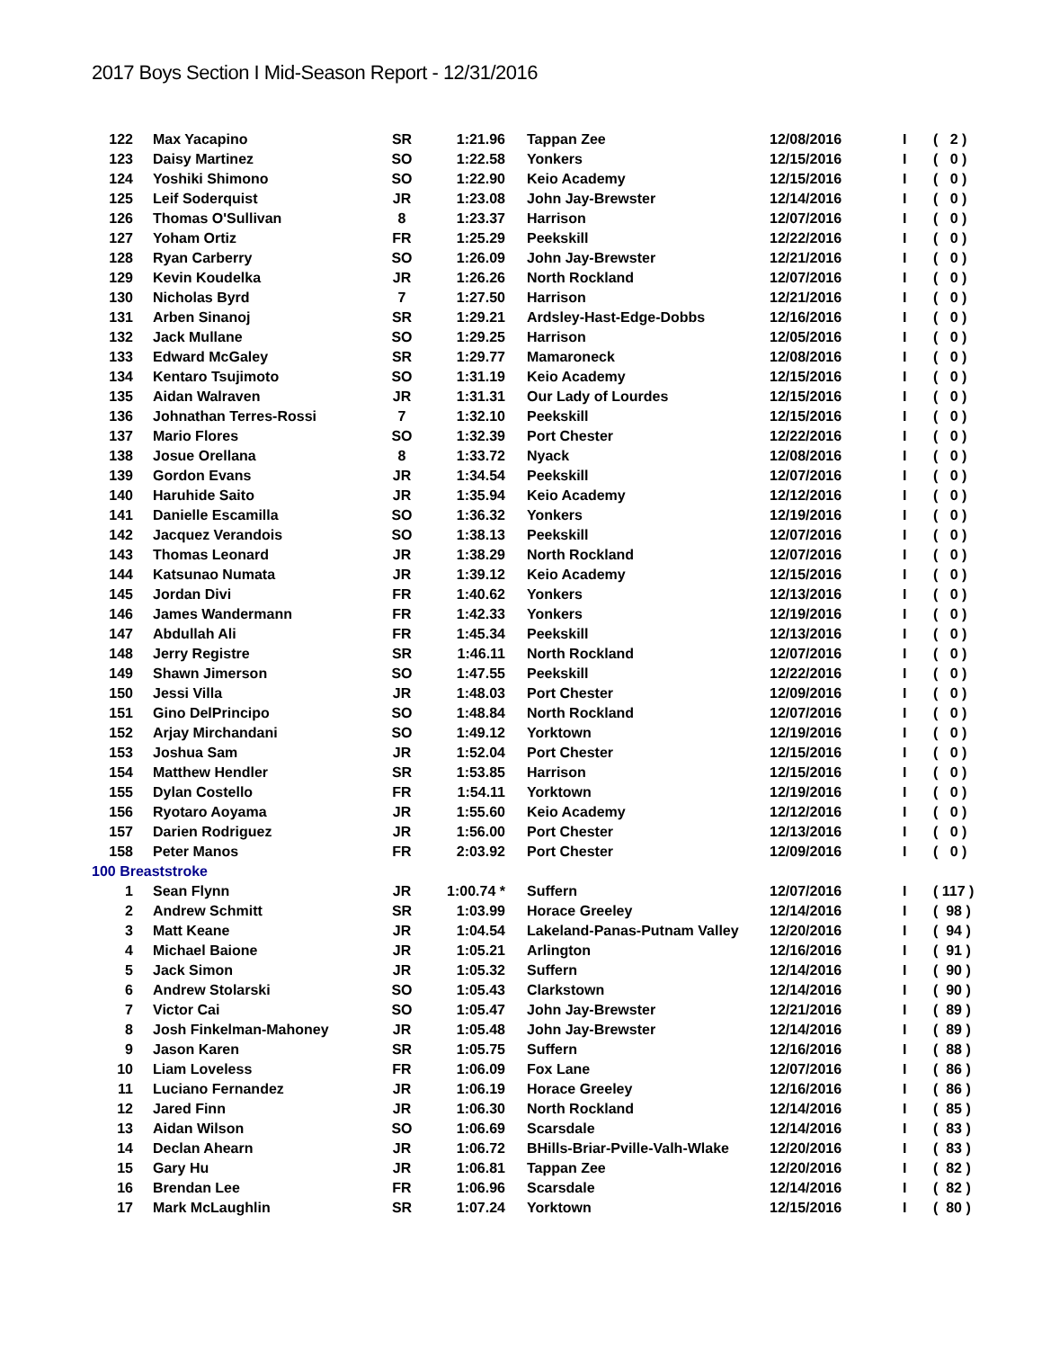2017 Boys Section I Mid-Season Report - 12/31/2016
| 122 | Max Yacapino | SR | 1:21.96 | Tappan Zee | 12/08/2016 | I | ( 2 ) |
| 123 | Daisy Martinez | SO | 1:22.58 | Yonkers | 12/15/2016 | I | ( 0 ) |
| 124 | Yoshiki Shimono | SO | 1:22.90 | Keio Academy | 12/15/2016 | I | ( 0 ) |
| 125 | Leif Soderquist | JR | 1:23.08 | John Jay-Brewster | 12/14/2016 | I | ( 0 ) |
| 126 | Thomas O'Sullivan | 8 | 1:23.37 | Harrison | 12/07/2016 | I | ( 0 ) |
| 127 | Yoham Ortiz | FR | 1:25.29 | Peekskill | 12/22/2016 | I | ( 0 ) |
| 128 | Ryan Carberry | SO | 1:26.09 | John Jay-Brewster | 12/21/2016 | I | ( 0 ) |
| 129 | Kevin Koudelka | JR | 1:26.26 | North Rockland | 12/07/2016 | I | ( 0 ) |
| 130 | Nicholas Byrd | 7 | 1:27.50 | Harrison | 12/21/2016 | I | ( 0 ) |
| 131 | Arben Sinanoj | SR | 1:29.21 | Ardsley-Hast-Edge-Dobbs | 12/16/2016 | I | ( 0 ) |
| 132 | Jack Mullane | SO | 1:29.25 | Harrison | 12/05/2016 | I | ( 0 ) |
| 133 | Edward McGaley | SR | 1:29.77 | Mamaroneck | 12/08/2016 | I | ( 0 ) |
| 134 | Kentaro Tsujimoto | SO | 1:31.19 | Keio Academy | 12/15/2016 | I | ( 0 ) |
| 135 | Aidan Walraven | JR | 1:31.31 | Our Lady of Lourdes | 12/15/2016 | I | ( 0 ) |
| 136 | Johnathan Terres-Rossi | 7 | 1:32.10 | Peekskill | 12/15/2016 | I | ( 0 ) |
| 137 | Mario Flores | SO | 1:32.39 | Port Chester | 12/22/2016 | I | ( 0 ) |
| 138 | Josue Orellana | 8 | 1:33.72 | Nyack | 12/08/2016 | I | ( 0 ) |
| 139 | Gordon Evans | JR | 1:34.54 | Peekskill | 12/07/2016 | I | ( 0 ) |
| 140 | Haruhide Saito | JR | 1:35.94 | Keio Academy | 12/12/2016 | I | ( 0 ) |
| 141 | Danielle Escamilla | SO | 1:36.32 | Yonkers | 12/19/2016 | I | ( 0 ) |
| 142 | Jacquez Verandois | SO | 1:38.13 | Peekskill | 12/07/2016 | I | ( 0 ) |
| 143 | Thomas Leonard | JR | 1:38.29 | North Rockland | 12/07/2016 | I | ( 0 ) |
| 144 | Katsunao Numata | JR | 1:39.12 | Keio Academy | 12/15/2016 | I | ( 0 ) |
| 145 | Jordan Divi | FR | 1:40.62 | Yonkers | 12/13/2016 | I | ( 0 ) |
| 146 | James Wandermann | FR | 1:42.33 | Yonkers | 12/19/2016 | I | ( 0 ) |
| 147 | Abdullah Ali | FR | 1:45.34 | Peekskill | 12/13/2016 | I | ( 0 ) |
| 148 | Jerry Registre | SR | 1:46.11 | North Rockland | 12/07/2016 | I | ( 0 ) |
| 149 | Shawn Jimerson | SO | 1:47.55 | Peekskill | 12/22/2016 | I | ( 0 ) |
| 150 | Jessi Villa | JR | 1:48.03 | Port Chester | 12/09/2016 | I | ( 0 ) |
| 151 | Gino DelPrincipo | SO | 1:48.84 | North Rockland | 12/07/2016 | I | ( 0 ) |
| 152 | Arjay Mirchandani | SO | 1:49.12 | Yorktown | 12/19/2016 | I | ( 0 ) |
| 153 | Joshua Sam | JR | 1:52.04 | Port Chester | 12/15/2016 | I | ( 0 ) |
| 154 | Matthew Hendler | SR | 1:53.85 | Harrison | 12/15/2016 | I | ( 0 ) |
| 155 | Dylan Costello | FR | 1:54.11 | Yorktown | 12/19/2016 | I | ( 0 ) |
| 156 | Ryotaro Aoyama | JR | 1:55.60 | Keio Academy | 12/12/2016 | I | ( 0 ) |
| 157 | Darien Rodriguez | JR | 1:56.00 | Port Chester | 12/13/2016 | I | ( 0 ) |
| 158 | Peter Manos | FR | 2:03.92 | Port Chester | 12/09/2016 | I | ( 0 ) |
| 100 Breaststroke | | | | | | | |
| 1 | Sean Flynn | JR | 1:00.74 * | Suffern | 12/07/2016 | I | ( 117 ) |
| 2 | Andrew Schmitt | SR | 1:03.99 | Horace Greeley | 12/14/2016 | I | ( 98 ) |
| 3 | Matt Keane | JR | 1:04.54 | Lakeland-Panas-Putnam Valley | 12/20/2016 | I | ( 94 ) |
| 4 | Michael Baione | JR | 1:05.21 | Arlington | 12/16/2016 | I | ( 91 ) |
| 5 | Jack Simon | JR | 1:05.32 | Suffern | 12/14/2016 | I | ( 90 ) |
| 6 | Andrew Stolarski | SO | 1:05.43 | Clarkstown | 12/14/2016 | I | ( 90 ) |
| 7 | Victor Cai | SO | 1:05.47 | John Jay-Brewster | 12/21/2016 | I | ( 89 ) |
| 8 | Josh Finkelman-Mahoney | JR | 1:05.48 | John Jay-Brewster | 12/14/2016 | I | ( 89 ) |
| 9 | Jason Karen | SR | 1:05.75 | Suffern | 12/16/2016 | I | ( 88 ) |
| 10 | Liam Loveless | FR | 1:06.09 | Fox Lane | 12/07/2016 | I | ( 86 ) |
| 11 | Luciano Fernandez | JR | 1:06.19 | Horace Greeley | 12/16/2016 | I | ( 86 ) |
| 12 | Jared Finn | JR | 1:06.30 | North Rockland | 12/14/2016 | I | ( 85 ) |
| 13 | Aidan Wilson | SO | 1:06.69 | Scarsdale | 12/14/2016 | I | ( 83 ) |
| 14 | Declan Ahearn | JR | 1:06.72 | BHills-Briar-Pville-Valh-Wlake | 12/20/2016 | I | ( 83 ) |
| 15 | Gary Hu | JR | 1:06.81 | Tappan Zee | 12/20/2016 | I | ( 82 ) |
| 16 | Brendan Lee | FR | 1:06.96 | Scarsdale | 12/14/2016 | I | ( 82 ) |
| 17 | Mark McLaughlin | SR | 1:07.24 | Yorktown | 12/15/2016 | I | ( 80 ) |